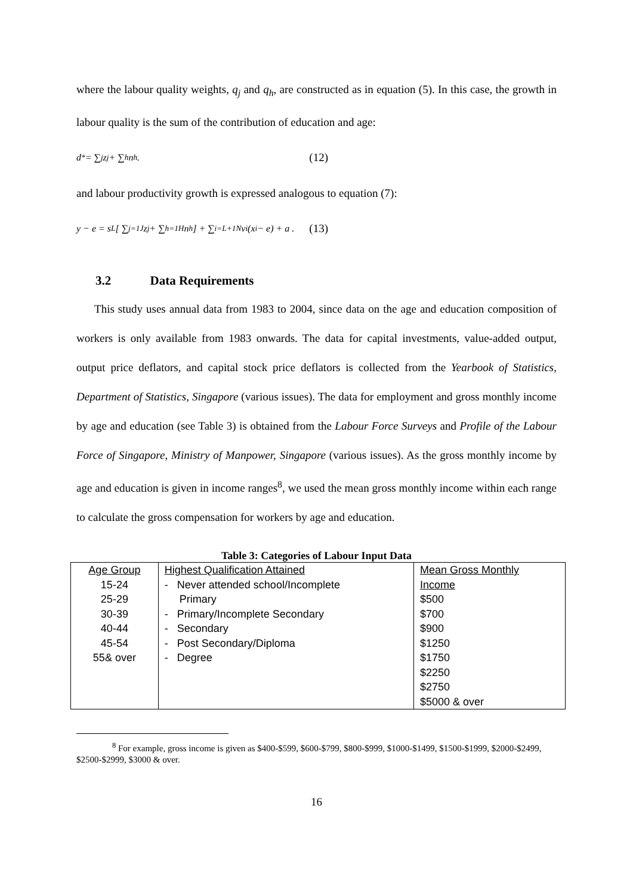where the labour quality weights, q<sub>j</sub> and q<sub>h</sub>, are constructed as in equation (5). In this case, the growth in labour quality is the sum of the contribution of education and age:
d<sup>*</sup> = ∑<sub>j</sub> z<sub>j</sub> + ∑<sub>h</sub> n<sub>h</sub> . (12)
and labour productivity growth is expressed analogous to equation (7):
y − e = s<sub>L</sub> [ ∑<sub>j=1</sub><sup>J</sup> z<sub>j</sub> + ∑<sub>h=1</sub><sup>H</sup> n<sub>h</sub> ] + ∑<sub>i=L+1</sub><sup>N</sup> v<sub>i</sub>(x<sub>i</sub> − e) + a . (13)
3.2 Data Requirements
This study uses annual data from 1983 to 2004, since data on the age and education composition of workers is only available from 1983 onwards. The data for capital investments, value-added output, output price deflators, and capital stock price deflators is collected from the Yearbook of Statistics, Department of Statistics, Singapore (various issues). The data for employment and gross monthly income by age and education (see Table 3) is obtained from the Labour Force Surveys and Profile of the Labour Force of Singapore, Ministry of Manpower, Singapore (various issues). As the gross monthly income by age and education is given in income ranges<sup>8</sup>, we used the mean gross monthly income within each range to calculate the gross compensation for workers by age and education.
Table 3: Categories of Labour Input Data
| Age Group 15-24 25-29 30-39 40-44 45-54 55& over | Highest Qualification Attained - Never attended school/Incomplete Primary - Primary/Incomplete Secondary - Secondary - Post Secondary/Diploma - Degree | Mean Gross Monthly Income $500 $700 $900 $1250 $1750 $2250 $2750 $5000 & over |
<sup>8</sup> For example, gross income is given as $400-$599, $600-$799, $800-$999, $1000-$1499, $1500-$1999, $2000-$2499, $2500-$2999, $3000 & over.
16